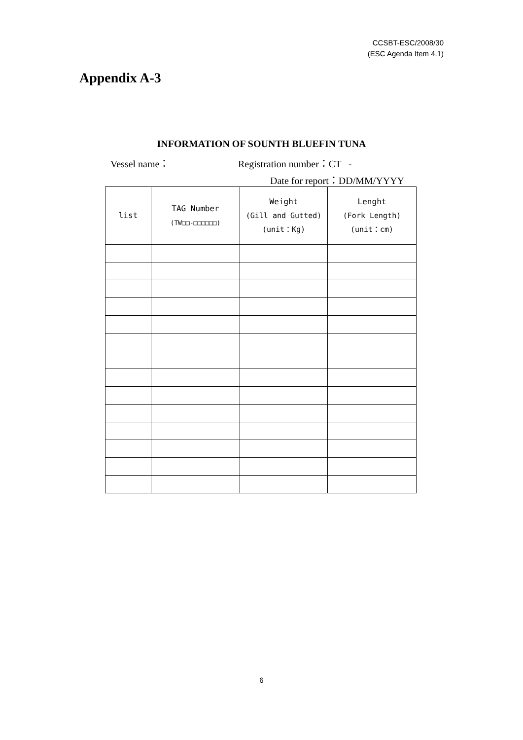CCSBT-ESC/2008/30
(ESC Agenda Item 4.1)
Appendix A-3
INFORMATION OF SOUNTH BLUEFIN TUNA
Vessel name： Registration number：CT -
Date for report：DD/MM/YYYY
| list | TAG Number (TW□□-□□□□□□) | Weight (Gill and Gutted) (unit：Kg) | Lenght (Fork Length) (unit：cm) |
| --- | --- | --- | --- |
6